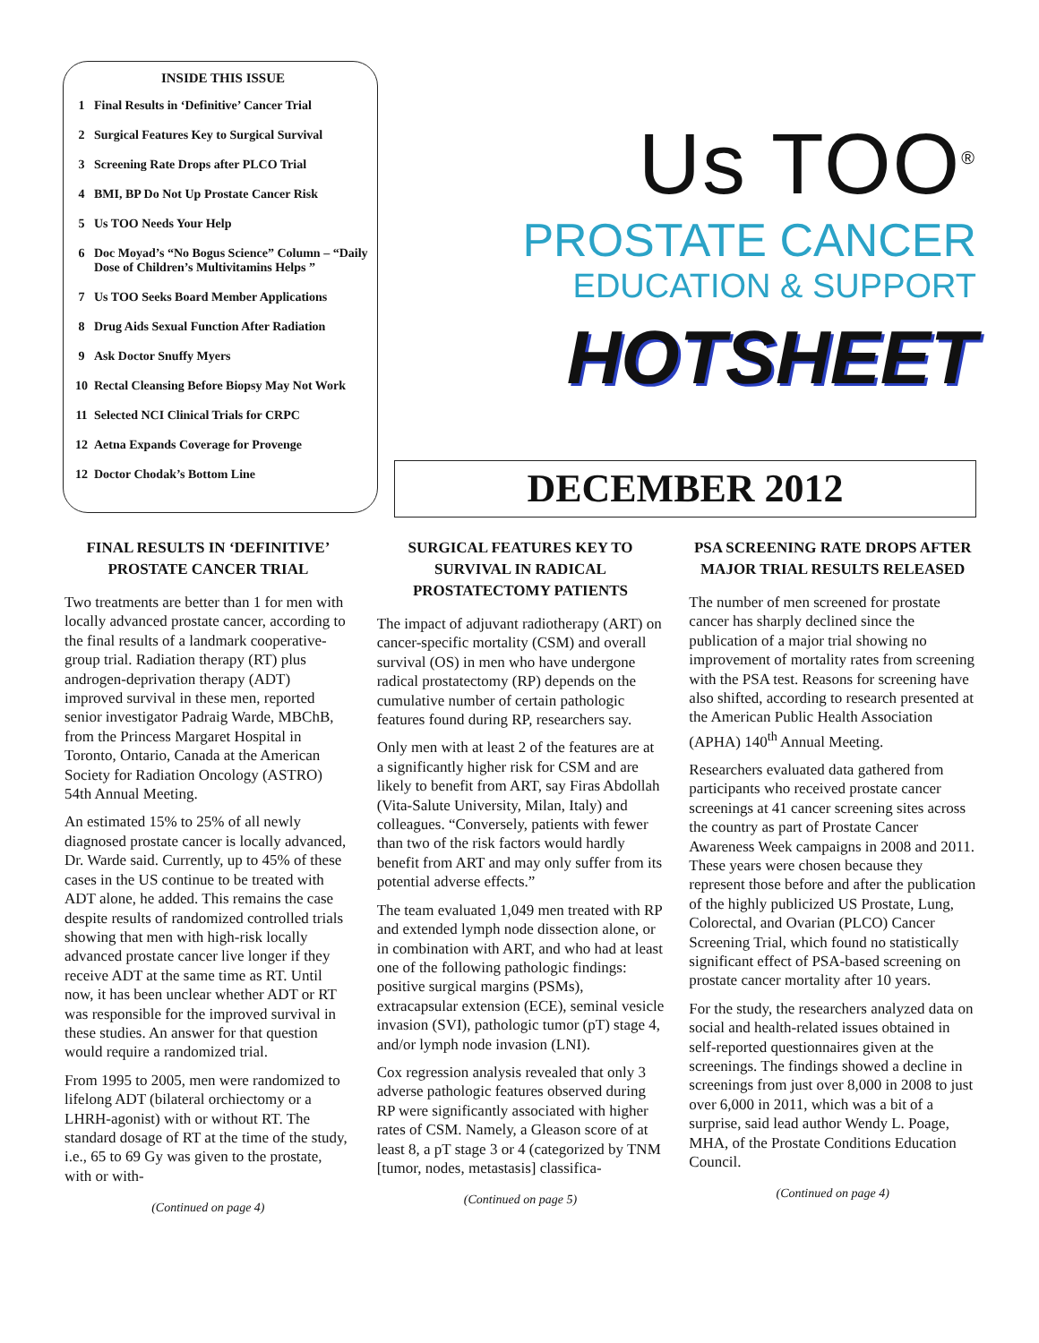INSIDE THIS ISSUE
1 Final Results in ‘Definitive’ Cancer Trial
2 Surgical Features Key to Surgical Survival
3 Screening Rate Drops after PLCO Trial
4 BMI, BP Do Not Up Prostate Cancer Risk
5 Us TOO Needs Your Help
6 Doc Moyad’s “No Bogus Science” Column – “Daily Dose of Children’s Multivitamins Helps ”
7 Us TOO Seeks Board Member Applications
8 Drug Aids Sexual Function After Radiation
9 Ask Doctor Snuffy Myers
10 Rectal Cleansing Before Biopsy May Not Work
11 Selected NCI Clinical Trials for CRPC
12 Aetna Expands Coverage for Provenge
12 Doctor Chodak’s Bottom Line
Us TOO<sup>®</sup>
PROSTATE CANCER
EDUCATION & SUPPORT
HOTSHEET
DECEMBER 2012
FINAL RESULTS IN ‘DEFINITIVE’ PROSTATE CANCER TRIAL
Two treatments are better than 1 for men with locally advanced prostate cancer, according to the final results of a landmark cooperative-group trial. Radiation therapy (RT) plus androgen-deprivation therapy (ADT) improved survival in these men, reported senior investigator Padraig Warde, MBChB, from the Princess Margaret Hospital in Toronto, Ontario, Canada at the American Society for Radiation Oncology (ASTRO) 54th Annual Meeting.
An estimated 15% to 25% of all newly diagnosed prostate cancer is locally advanced, Dr. Warde said. Currently, up to 45% of these cases in the US continue to be treated with ADT alone, he added. This remains the case despite results of randomized controlled trials showing that men with high-risk locally advanced prostate cancer live longer if they receive ADT at the same time as RT. Until now, it has been unclear whether ADT or RT was responsible for the improved survival in these studies. An answer for that question would require a randomized trial.
From 1995 to 2005, men were randomized to lifelong ADT (bilateral orchiectomy or a LHRH-agonist) with or without RT. The standard dosage of RT at the time of the study, i.e., 65 to 69 Gy was given to the prostate, with or with-
(Continued on page 4)
SURGICAL FEATURES KEY TO SURVIVAL IN RADICAL PROSTATECTOMY PATIENTS
The impact of adjuvant radiotherapy (ART) on cancer-specific mortality (CSM) and overall survival (OS) in men who have undergone radical prostatectomy (RP) depends on the cumulative number of certain pathologic features found during RP, researchers say.
Only men with at least 2 of the features are at a significantly higher risk for CSM and are likely to benefit from ART, say Firas Abdollah (Vita-Salute University, Milan, Italy) and colleagues. “Conversely, patients with fewer than two of the risk factors would hardly benefit from ART and may only suffer from its potential adverse effects.”
The team evaluated 1,049 men treated with RP and extended lymph node dissection alone, or in combination with ART, and who had at least one of the following pathologic findings: positive surgical margins (PSMs), extracapsular extension (ECE), seminal vesicle invasion (SVI), pathologic tumor (pT) stage 4, and/or lymph node invasion (LNI).
Cox regression analysis revealed that only 3 adverse pathologic features observed during RP were significantly associated with higher rates of CSM. Namely, a Gleason score of at least 8, a pT stage 3 or 4 (categorized by TNM [tumor, nodes, metastasis] classifica-
(Continued on page 5)
PSA SCREENING RATE DROPS AFTER MAJOR TRIAL RESULTS RELEASED
The number of men screened for prostate cancer has sharply declined since the publication of a major trial showing no improvement of mortality rates from screening with the PSA test. Reasons for screening have also shifted, according to research presented at the American Public Health Association (APHA) 140<sup>th</sup> Annual Meeting.
Researchers evaluated data gathered from participants who received prostate cancer screenings at 41 cancer screening sites across the country as part of Prostate Cancer Awareness Week campaigns in 2008 and 2011. These years were chosen because they represent those before and after the publication of the highly publicized US Prostate, Lung, Colorectal, and Ovarian (PLCO) Cancer Screening Trial, which found no statistically significant effect of PSA-based screening on prostate cancer mortality after 10 years.
For the study, the researchers analyzed data on social and health-related issues obtained in self-reported questionnaires given at the screenings. The findings showed a decline in screenings from just over 8,000 in 2008 to just over 6,000 in 2011, which was a bit of a surprise, said lead author Wendy L. Poage, MHA, of the Prostate Conditions Education Council.
(Continued on page 4)